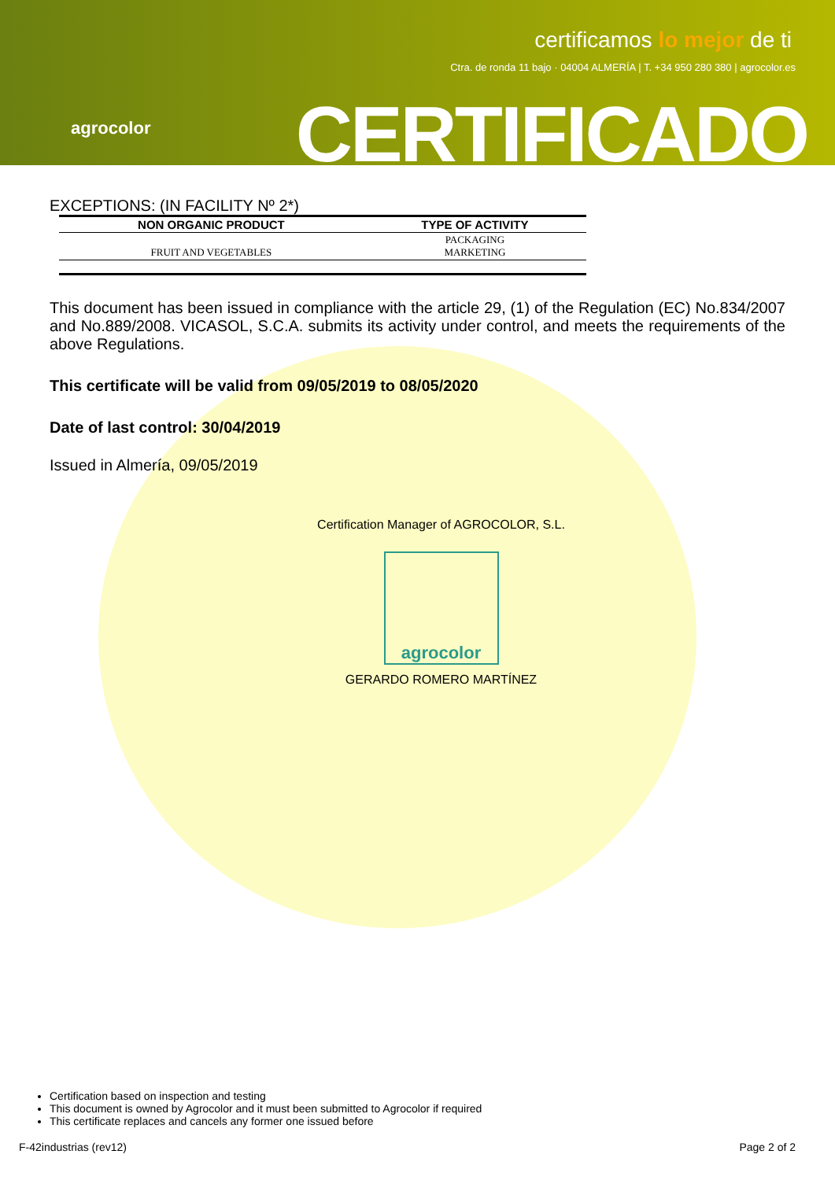agrocolor
certificamos lo mejor de ti
Ctra. de ronda 11 bajo · 04004 ALMERÍA | T. +34 950 280 380 | agrocolor.es
CERTIFICADO
EXCEPTIONS: (IN FACILITY Nº 2*)
| NON ORGANIC PRODUCT | TYPE OF ACTIVITY |
| --- | --- |
| FRUIT AND VEGETABLES | PACKAGING MARKETING |
This document has been issued in compliance with the article 29, (1) of the Regulation (EC) No.834/2007 and No.889/2008. VICASOL, S.C.A. submits its activity under control, and meets the requirements of the above Regulations.
This certificate will be valid from 09/05/2019 to 08/05/2020
Date of last control: 30/04/2019
Issued in Almería, 09/05/2019
Certification Manager of AGROCOLOR, S.L.
agrocolor
GERARDO ROMERO MARTÍNEZ
Certification based on inspection and testing
This document is owned by Agrocolor and it must been submitted to Agrocolor if required
This certificate replaces and cancels any former one issued before
F-42industrias (rev12) Page 2 of 2